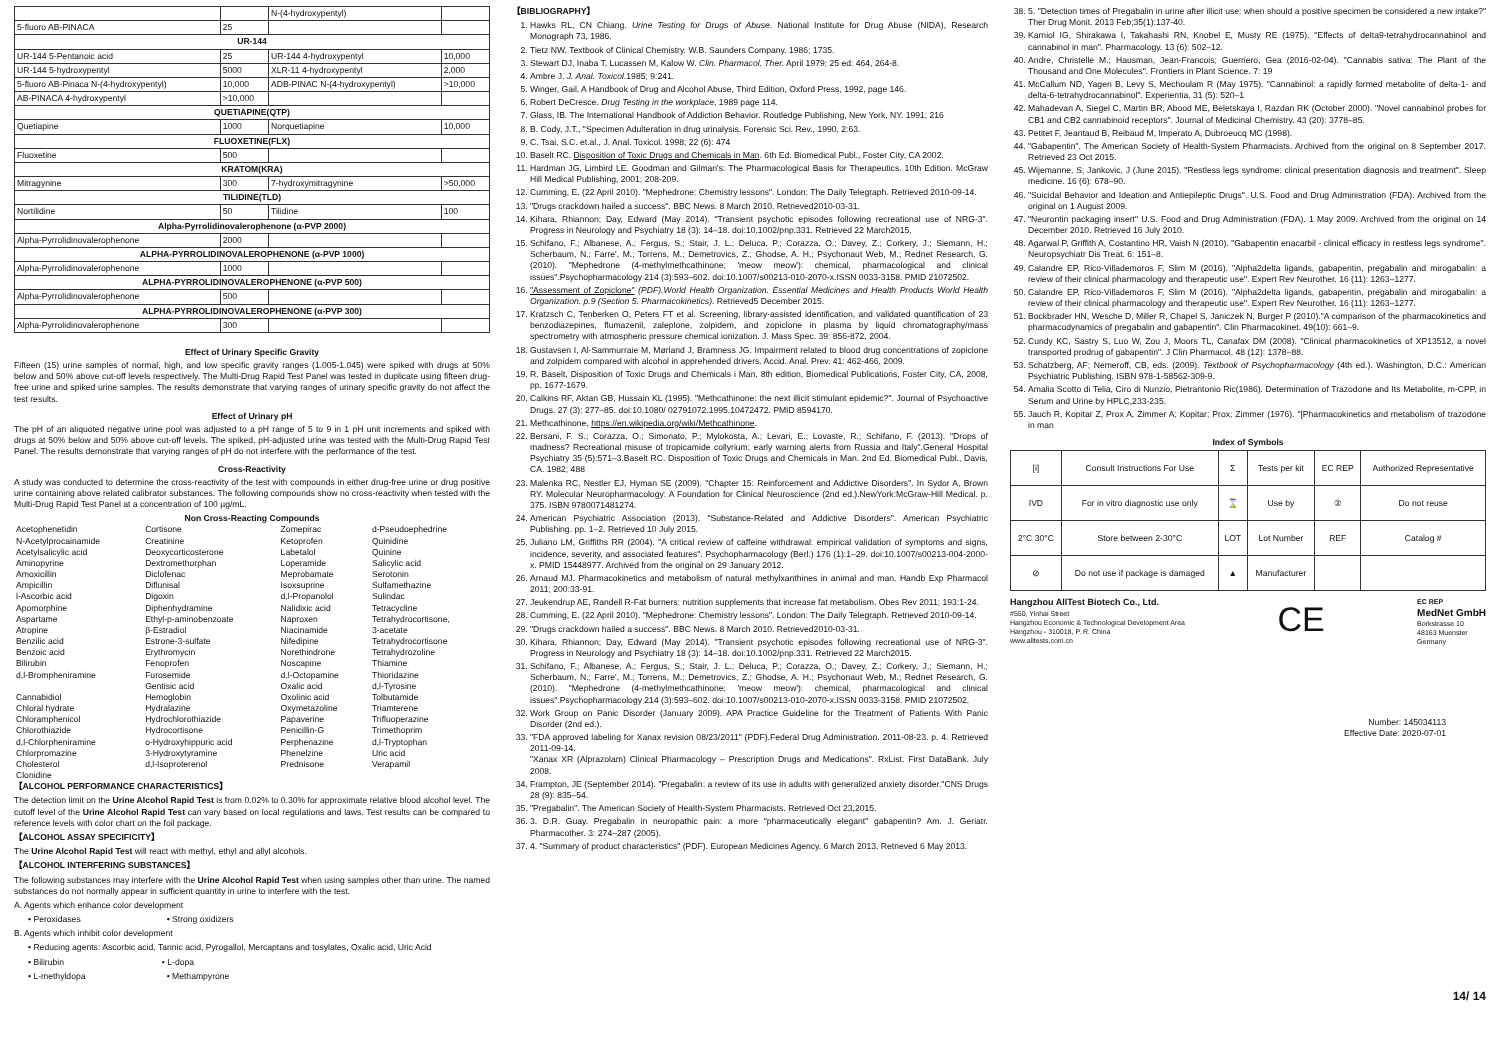| | | N-(4-hydroxypentyl) | |
| 5-fluoro AB-PINACA | 25 | | |
| UR-144 | | | |
| UR-144 5-Pentanoic acid | 25 | UR-144 4-hydroxypentyl | 10,000 |
| UR-144 5-hydroxypentyl | 5000 | XLR-11 4-hydroxypentyl | 2,000 |
| 5-fluoro AB-Pinaca N-(4-hydroxypentyl) | 10,000 | ADB-PINAC N-(4-hydroxypentyl) | >10,000 |
| AB-PINACA 4-hydroxypentyl | >10,000 | | |
| QUETIAPINE(QTP) | | | |
| Quetiapine | 1000 | Norquetiapine | 10,000 |
| FLUOXETINE(FLX) | | | |
| Fluoxetine | 500 | | |
| KRATOM(KRA) | | | |
| Mitragynine | 300 | 7-hydroxymitragynine | >50,000 |
| TILIDINE(TLD) | | | |
| Nortilidine | 50 | Tilidine | 100 |
| Alpha-Pyrrolidinovalerophenone (α-PVP 2000) | | | |
| Alpha-Pyrrolidinovalerophenone | 2000 | | |
| ALPHA-PYRROLIDINOVALEROPHENONE (α-PVP 1000) | | | |
| Alpha-Pyrrolidinovalerophenone | 1000 | | |
| ALPHA-PYRROLIDINOVALEROPHENONE (α-PVP 500) | | | |
| Alpha-Pyrrolidinovalerophenone | 500 | | |
| ALPHA-PYRROLIDINOVALEROPHENONE (α-PVP 300) | | | |
| Alpha-Pyrrolidinovalerophenone | 300 | | |
Effect of Urinary Specific Gravity
Fifteen (15) urine samples of normal, high, and low specific gravity ranges (1.005-1.045) were spiked with drugs at 50% below and 50% above cut-off levels respectively. The Multi-Drug Rapid Test Panel was tested in duplicate using fifteen drug-free urine and spiked urine samples. The results demonstrate that varying ranges of urinary specific gravity do not affect the test results.
Effect of Urinary pH
The pH of an aliquoted negative urine pool was adjusted to a pH range of 5 to 9 in 1 pH unit increments and spiked with drugs at 50% below and 50% above cut-off levels. The spiked, pH-adjusted urine was tested with the Multi-Drug Rapid Test Panel. The results demonstrate that varying ranges of pH do not interfere with the performance of the test.
Cross-Reactivity
A study was conducted to determine the cross-reactivity of the test with compounds in either drug-free urine or drug positive urine containing above related calibrator substances. The following compounds show no cross-reactivity when tested with the Multi-Drug Rapid Test Panel at a concentration of 100 µg/mL.
Non Cross-Reacting Compounds
| Acetophenetidin | Cortisone | Zomepirac | d-Pseudoephedrine |
| N-Acetylprocainamide | Creatinine | Ketoprofen | Quinidine |
| Acetylsalicylic acid | Deoxycorticosterone | Labetalol | Quinine |
| Aminopyrine | Dextromethorphan | Loperamide | Salicylic acid |
| Amoxicillin | Diclofenac | Meprobamate | Serotonin |
| Ampicillin | Diflunisal | Isoxsuprine | Sulfamethazine |
| l-Ascorbic acid | Digoxin | d,l-Propanolol | Sulindac |
| Apomorphine | Diphenhydramine | Nalidixic acid | Tetracycline |
| Aspartame | Ethyl-p-aminobenzoate | Naproxen | Tetrahydrocortisone, |
| Atropine | β-Estradiol | Niacinamide | 3-acetate |
| Benzilic acid | Estrone-3-sulfate | Nifedipine | Tetrahydrocortisone |
| Benzoic acid | Erythromycin | Norethindrone | Tetrahydrozoline |
| Bilirubin | Fenoprofen | Noscapine | Thiamine |
| d,l-Brompheniramine | Furosemide | d,l-Octopamine | Thioridazine |
| | Gentisic acid | Oxalic acid | d,l-Tyrosine |
| Cannabidiol | Hemoglobin | Oxolinic acid | Tolbutamide |
| Chloral hydrate | Hydralazine | Oxymetazoline | Triamterene |
| Chloramphenicol | Hydrochlorothiazide | Papaverine | Trifluoperazine |
| Chlorothiazide | Hydrocortisone | Penicillin-G | Trimethoprim |
| d,l-Chlorpheniramine | o-Hydroxyhippuric acid | Perphenazine | d,l-Tryptophan |
| Chlorpromazine | 3-Hydroxytyramine | Phenelzine | Uric acid |
| Cholesterol | d,l-Isoproterenol | Prednisone | Verapamil |
| Clonidine | | | |
【ALCOHOL PERFORMANCE CHARACTERISTICS】
The detection limit on the Urine Alcohol Rapid Test is from 0.02% to 0.30% for approximate relative blood alcohol level. The cutoff level of the Urine Alcohol Rapid Test can vary based on local regulations and laws. Test results can be compared to reference levels with color chart on the foil package.
【ALCOHOL ASSAY SPECIFICITY】
The Urine Alcohol Rapid Test will react with methyl, ethyl and allyl alcohols.
【ALCOHOL INTERFERING SUBSTANCES】
The following substances may interfere with the Urine Alcohol Rapid Test when using samples other than urine. The named substances do not normally appear in sufficient quantity in urine to interfere with the test.
A. Agents which enhance color development
• Peroxidases • Strong oxidizers
B. Agents which inhibit color development
• Reducing agents: Ascorbic acid, Tannic acid, Pyrogallol, Mercaptans and tosylates, Oxalic acid, Uric Acid
• Bilirubin • L-dopa
• L-methyldopa • Methampyrone
【BIBLIOGRAPHY】
1. Hawks RL, CN Chiang. Urine Testing for Drugs of Abuse. National Institute for Drug Abuse (NIDA), Research Monograph 73, 1986.
2. Tietz NW. Textbook of Clinical Chemistry. W.B. Saunders Company. 1986; 1735.
3. Stewart DJ, Inaba T, Lucassen M, Kalow W. Clin. Pharmacol. Ther. April 1979; 25 ed: 464, 264-8.
4. Ambre J. J. Anal. Toxicol. 1985; 9:241.
5. Winger, Gail, A Handbook of Drug and Alcohol Abuse, Third Edition, Oxford Press, 1992, page 146.
6. Robert DeCresce. Drug Testing in the workplace, 1989 page 114.
7. Glass, IB. The International Handbook of Addiction Behavior. Routledge Publishing, New York, NY. 1991; 216
8. B. Cody, J.T., "Specimen Adulteration in drug urinalysis. Forensic Sci. Rev., 1990, 2:63.
9. C. Tsai, S.C. et.al., J. Anal. Toxicol. 1998; 22 (6): 474
10. Baselt RC. Disposition of Toxic Drugs and Chemicals in Man. 6th Ed. Biomedical Publ., Foster City, CA 2002.
11. Hardman JG, Limbird LE. Goodman and Gilman's: The Pharmacological Basis for Therapeutics. 10th Edition. McGraw Hill Medical Publishing, 2001; 208-209.
12. Cumming, E. (22 April 2010). "Mephedrone: Chemistry lessons". London: The Daily Telegraph. Retrieved 2010-09-14.
13. "Drugs crackdown hailed a success". BBC News. 8 March 2010. Retrieved2010-03-31.
14. Kihara, Rhiannon; Day, Edward (May 2014). "Transient psychotic episodes following recreational use of NRG-3". Progress in Neurology and Psychiatry 18 (3): 14–18. doi:10.1002/pnp.331. Retrieved 22 March2015.
15. Schifano, F.; Albanese, A.; Fergus, S.; Stair, J. L.; Deluca, P.; Corazza, O.; Davey, Z.; Corkery, J.; Siemann, H.; Scherbaum, N.; Farre', M.; Torrens, M.; Demetrovics, Z.; Ghodse, A. H.; Psychonaut Web, M.; Rednet Research, G. (2010). "Mephedrone (4-methylmethcathinone; 'meow meow'): chemical, pharmacological and clinical issues".Psychopharmacology 214 (3):593–602. doi:10.1007/s00213-010-2070-x.ISSN 0033-3158. PMID 21072502.
16. "Assessment of Zopiclone" (PDF).World Health Organization. Essential Medicines and Health Products World Health Organization. p.9 (Section 5. Pharmacokinetics). Retrieved5 December 2015.
17. Kratzsch C, Tenberken O, Peters FT et al. Screening, library-assisted identification, and validated quantification of 23 benzodiazepines, flumazenil, zaleplone, zolpidem, and zopiclone in plasma by liquid chromatography/mass spectrometry with atmospheric pressure chemical ionization. J. Mass Spec. 39: 856-872, 2004.
18. Gustavsen I, Al-Sammurraie M, Mørland J, Bramness JG. Impairment related to blood drug concentrations of zopiclone and zolpidem compared with alcohol in apprehended drivers. Accid. Anal. Prev. 41: 462-466, 2009.
19. R. Baselt, Disposition of Toxic Drugs and Chemicals i Man, 8th edition, Biomedical Publications, Foster City, CA, 2008, pp. 1677-1679.
20. Calkins RF, Aktan GB, Hussain KL (1995). "Methcathinone: the next illicit stimulant epidemic?". Journal of Psychoactive Drugs. 27 (3): 277–85. doi:10.1080/ 02791072.1995.10472472. PMID 8594170.
21. Methcathinone, https://en.wikipedia.org/wiki/Methcathinone.
22. Bersani, F. S.; Corazza, O.; Simonato, P.; Mylokosta, A.; Levari, E.; Lovaste, R.; Schifano, F. (2013). "Drops of madness? Recreational misuse of tropicamide collyrium; early warning alerts from Russia and Italy".General Hospital Psychiatry 35 (5):571–3.Baselt RC. Disposition of Toxic Drugs and Chemicals in Man. 2nd Ed. Biomedical Publ., Davis, CA. 1982; 488
23. Malenka RC, Nestler EJ, Hyman SE (2009). "Chapter 15: Reinforcement and Addictive Disorders". In Sydor A, Brown RY. Molecular Neuropharmacology: A Foundation for Clinical Neuroscience (2nd ed.).NewYork:McGraw-Hill Medical. p. 375. ISBN 9780071481274.
24. American Psychiatric Association (2013). "Substance-Related and Addictive Disorders". American Psychiatric Publishing. pp. 1–2. Retrieved 10 July 2015.
25. Juliano LM, Griffiths RR (2004). "A critical review of caffeine withdrawal: empirical validation of symptoms and signs, incidence, severity, and associated features". Psychopharmacology (Berl.) 176 (1):1–29. doi:10.1007/s00213-004-2000-x. PMID 15448977. Archived from the original on 29 January 2012.
26. Arnaud MJ. Pharmacokinetics and metabolism of natural methylxanthines in animal and man. Handb Exp Pharmacol 2011; 200:33-91.
27. Jeukendrup AE, Randell R-Fat burners: nutrition supplements that increase fat metabolism. Obes Rev 2011; 193:1-24.
28. Cumming, E. (22 April 2010). "Mephedrone: Chemistry lessons". London: The Daily Telegraph. Retrieved 2010-09-14.
29. "Drugs crackdown hailed a success". BBC News. 8 March 2010. Retrieved2010-03-31.
30. Kihara, Rhiannon; Day, Edward (May 2014). "Transient psychotic episodes following recreational use of NRG-3". Progress in Neurology and Psychiatry 18 (3): 14–18. doi:10.1002/pnp.331. Retrieved 22 March2015.
31. Schifano, F.; Albanese, A.; Fergus, S.; Stair, J. L.; Deluca, P.; Corazza, O.; Davey, Z.; Corkery, J.; Siemann, H.; Scherbaum, N.; Farre', M.; Torrens, M.; Demetrovics, Z.; Ghodse, A. H.; Psychonaut Web, M.; Rednet Research, G. (2010). "Mephedrone (4-methylmethcathinone; 'meow meow'): chemical, pharmacological and clinical issues".Psychopharmacology 214 (3):593–602. doi:10.1007/s00213-010-2070-x.ISSN 0033-3158. PMID 21072502.
32. Work Group on Panic Disorder (January 2009). APA Practice Guideline for the Treatment of Patients With Panic Disorder (2nd ed.).
33. "FDA approved labeling for Xanax revision 08/23/2011" (PDF).Federal Drug Administration. 2011-08-23. p. 4. Retrieved 2011-09-14.
"Xanax XR (Alprazolam) Clinical Pharmacology – Prescription Drugs and Medications". RxList. First DataBank. July 2008.
34. Frampton, JE (September 2014). "Pregabalin: a review of its use in adults with generalized anxiety disorder."CNS Drugs 28 (9): 835–54.
35. "Pregabalin". The American Society of Health-System Pharmacists. Retrieved Oct 23,2015.
36. 3. D.R. Guay. Pregabalin in neuropathic pain: a more "pharmaceutically elegant" gabapentin? Am. J. Geriatr. Pharmacother. 3: 274–287 (2005).
37. 4. "Summary of product characteristics" (PDF). European Medicines Agency. 6 March 2013. Retrieved 6 May 2013.
38. 5. "Detection times of Pregabalin in urine after illicit use: when should a positive specimen be considered a new intake?" Ther Drug Monit. 2013 Feb;35(1):137-40.
39. Karniol IG, Shirakawa I, Takahashi RN, Knobel E, Musty RE (1975). "Effects of delta9-tetrahydrocannabinol and cannabinol in man". Pharmacology. 13 (6): 502–12.
40. Andre, Christelle M.; Hausman, Jean-Francois; Guerriero, Gea (2016-02-04). "Cannabis sativa: The Plant of the Thousand and One Molecules". Frontiers in Plant Science. 7: 19
41. McCallum ND, Yagen B, Levy S, Mechoulam R (May 1975). "Cannabinol: a rapidly formed metabolite of delta-1- and delta-6-tetrahydrocannabinol". Experientia. 31 (5): 520–1
42. Mahadevan A, Siegel C, Martin BR, Abood ME, Beletskaya I, Razdan RK (October 2000). "Novel cannabinol probes for CB1 and CB2 cannabinoid receptors". Journal of Medicinal Chemistry. 43 (20): 3778–85.
43. Petitet F, Jeantaud B, Reibaud M, Imperato A, Dubroeucq MC (1998).
44. "Gabapentin". The American Society of Health-System Pharmacists. Archived from the original on 8 September 2017. Retrieved 23 Oct 2015.
45. Wijemanne, S; Jankovic, J (June 2015). "Restless legs syndrome: clinical presentation diagnosis and treatment". Sleep medicine. 16 (6): 678–90.
46. "Suicidal Behavior and Ideation and Antiepileptic Drugs". U.S. Food and Drug Administration (FDA). Archived from the original on 1 August 2009.
47. "Neurontin packaging insert" U.S. Food and Drug Administration (FDA). 1 May 2009. Archived from the original on 14 December 2010. Retrieved 16 July 2010.
48. Agarwal P, Griffith A, Costantino HR, Vaish N (2010). "Gabapentin enacarbil - clinical efficacy in restless legs syndrome". Neuropsychiatr Dis Treat. 6: 151–8.
49. Calandre EP, Rico-Villademoros F, Slim M (2016). "Alpha2delta ligands, gabapentin, pregabalin and mirogabalin: a review of their clinical pharmacology and therapeutic use". Expert Rev Neurother. 16 (11): 1263–1277.
50. Calandre EP, Rico-Villademoros F, Slim M (2016). "Alpha2delta ligands, gabapentin, pregabalin and mirogabalin: a review of their clinical pharmacology and therapeutic use". Expert Rev Neurother. 16 (11): 1263–1277.
51. Bockbrader HN, Wesche D, Miller R, Chapel S, Janiczek N, Burger P (2010)."A comparison of the pharmacokinetics and pharmacodynamics of pregabalin and gabapentin". Clin Pharmacokinet. 49(10): 661–9.
52. Cundy KC, Sastry S, Luo W, Zou J, Moors TL, Canafax DM (2008). "Clinical pharmacokinetics of XP13512, a novel transported prodrug of gabapentin". J Clin Pharmacol. 48 (12): 1378–88.
53. Schatzberg, AF; Nemeroff, CB, eds. (2009). Textbook of Psychopharmacology (4th ed.). Washington, D.C.: American Psychiatric Publishing. ISBN 978-1-58562-309-9.
54. Amalia Scotto di Telia, Ciro di Nunzio, Pietrantonio Ric(1986). Determination of Trazodone and Its Metabolite, m-CPP, in Serum and Urine by HPLC,233-235.
55. Jauch R, Kopitar Z, Prox A, Zimmer A; Kopitar; Prox; Zimmer (1976). "[Pharmacokinetics and metabolism of trazodone in man
Index of Symbols
| [i] | Consult Instructions For Use | Σ | Tests per kit | EC REP | Authorized Representative |
| IVD | For in vitro diagnostic use only | ⌛ | Use by | ② | Do not reuse |
| 2°C 30°C | Store between 2-30°C | LOT | Lot Number | REF | Catalog # |
| ⊘ | Do not use if package is damaged | ▲ | Manufacturer | | |
Hangzhou AllTest Biotech Co., Ltd.
#550, Yinhai Street
Hangzhou Economic & Technological Development Area
Hangzhou - 310018, P. R. China
www.alltests.com.cn
CE
EC REP
MedNet GmbH
Borkstrasse 10
48163 Muenster
Germany
Number: 145034113
Effective Date: 2020-07-01
14/ 14